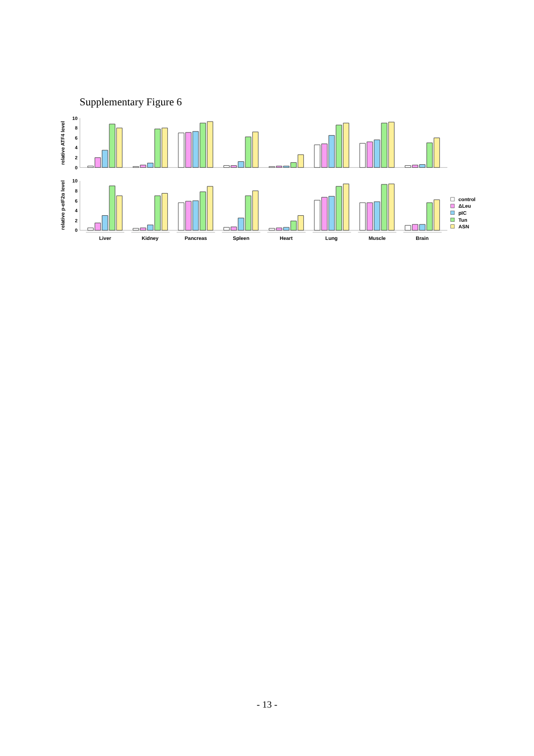Supplementary Figure 6
relative ATF4 level
relative p-eIF2α level
10
8
6
4
2
0
10
8
6
4
2
0
Liver
Kidney
Pancreas
Spleen
Heart
Lung
Muscle
Brain
control
ΔLeu
pIC
Tun
ASN
- 13 -